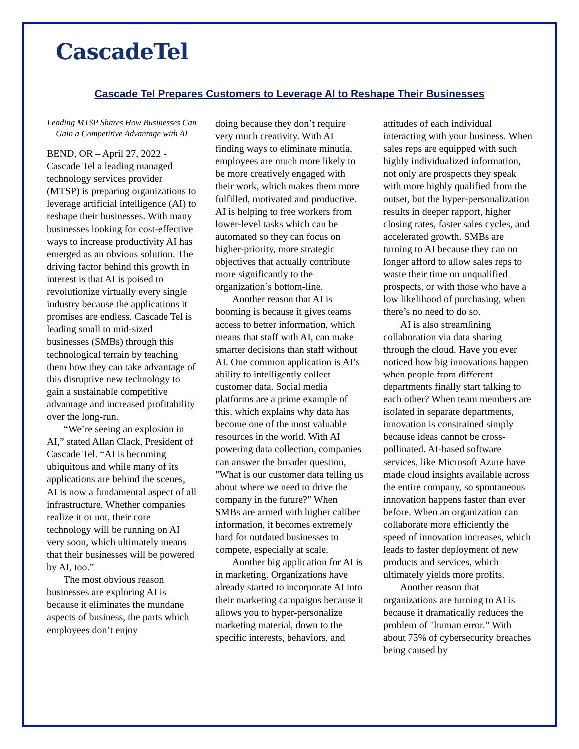CascadeTel
Cascade Tel Prepares Customers to Leverage AI to Reshape Their Businesses
Leading MTSP Shares How Businesses Can Gain a Competitive Advantage with AI
BEND, OR – April 27, 2022 - Cascade Tel a leading managed technology services provider (MTSP) is preparing organizations to leverage artificial intelligence (AI) to reshape their businesses. With many businesses looking for cost-effective ways to increase productivity AI has emerged as an obvious solution. The driving factor behind this growth in interest is that AI is poised to revolutionize virtually every single industry because the applications it promises are endless. Cascade Tel is leading small to mid-sized businesses (SMBs) through this technological terrain by teaching them how they can take advantage of this disruptive new technology to gain a sustainable competitive advantage and increased profitability over the long-run.
“We’re seeing an explosion in AI,” stated Allan Clack, President of Cascade Tel. “AI is becoming ubiquitous and while many of its applications are behind the scenes, AI is now a fundamental aspect of all infrastructure. Whether companies realize it or not, their core technology will be running on AI very soon, which ultimately means that their businesses will be powered by AI, too.”
The most obvious reason businesses are exploring AI is because it eliminates the mundane aspects of business, the parts which employees don’t enjoy
doing because they don’t require very much creativity. With AI finding ways to eliminate minutia, employees are much more likely to be more creatively engaged with their work, which makes them more fulfilled, motivated and productive. AI is helping to free workers from lower-level tasks which can be automated so they can focus on higher-priority, more strategic objectives that actually contribute more significantly to the organization’s bottom-line.
Another reason that AI is booming is because it gives teams access to better information, which means that staff with AI, can make smarter decisions than staff without AI. One common application is AI’s ability to intelligently collect customer data. Social media platforms are a prime example of this, which explains why data has become one of the most valuable resources in the world. With AI powering data collection, companies can answer the broader question, "What is our customer data telling us about where we need to drive the company in the future?" When SMBs are armed with higher caliber information, it becomes extremely hard for outdated businesses to compete, especially at scale.
Another big application for AI is in marketing. Organizations have already started to incorporate AI into their marketing campaigns because it allows you to hyper-personalize marketing material, down to the specific interests, behaviors, and
attitudes of each individual interacting with your business. When sales reps are equipped with such highly individualized information, not only are prospects they speak with more highly qualified from the outset, but the hyper-personalization results in deeper rapport, higher closing rates, faster sales cycles, and accelerated growth. SMBs are turning to AI because they can no longer afford to allow sales reps to waste their time on unqualified prospects, or with those who have a low likelihood of purchasing, when there’s no need to do so.
AI is also streamlining collaboration via data sharing through the cloud. Have you ever noticed how big innovations happen when people from different departments finally start talking to each other? When team members are isolated in separate departments, innovation is constrained simply because ideas cannot be cross-pollinated. AI-based software services, like Microsoft Azure have made cloud insights available across the entire company, so spontaneous innovation happens faster than ever before. When an organization can collaborate more efficiently the speed of innovation increases, which leads to faster deployment of new products and services, which ultimately yields more profits.
Another reason that organizations are turning to AI is because it dramatically reduces the problem of "human error.” With about 75% of cybersecurity breaches being caused by